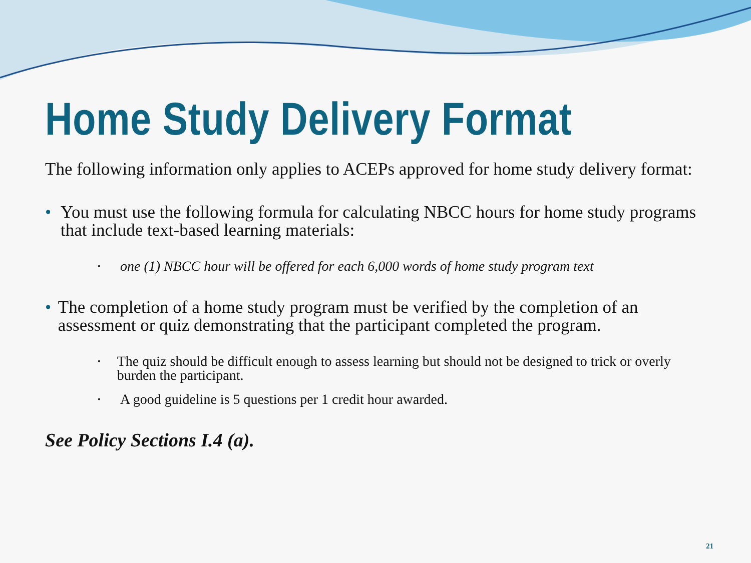Home Study Delivery Format
The following information only applies to ACEPs approved for home study delivery format:
• You must use the following formula for calculating NBCC hours for home study programs that include text-based learning materials:
• one (1) NBCC hour will be offered for each 6,000 words of home study program text
• The completion of a home study program must be verified by the completion of an assessment or quiz demonstrating that the participant completed the program.
• The quiz should be difficult enough to assess learning but should not be designed to trick or overly burden the participant.
• A good guideline is 5 questions per 1 credit hour awarded.
See Policy Sections I.4 (a).
21